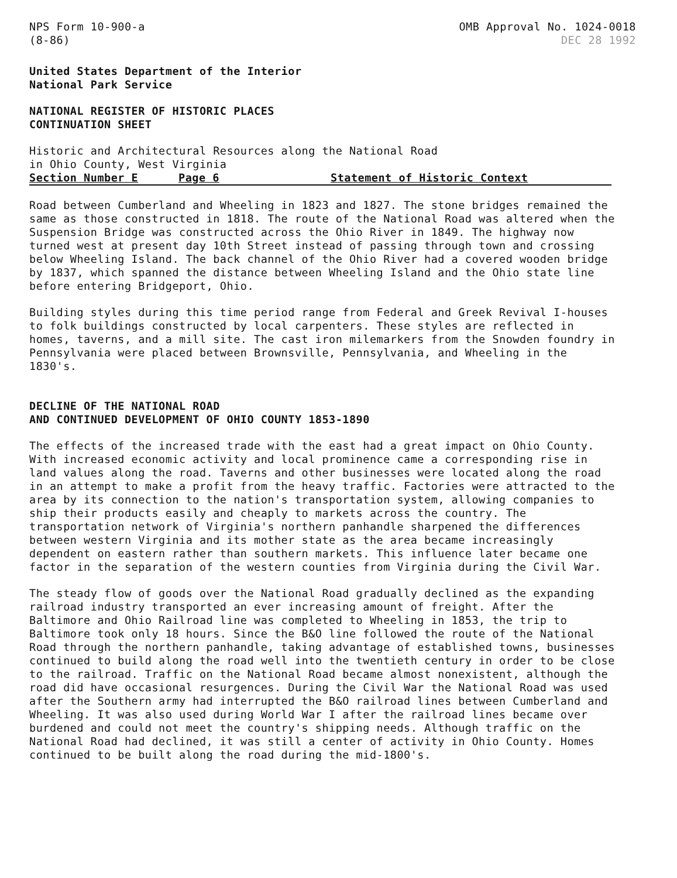NPS Form 10-900-a
(8-86)
OMB Approval No. 1024-0018
DEC 28 1992
United States Department of the Interior
National Park Service
NATIONAL REGISTER OF HISTORIC PLACES
CONTINUATION SHEET
Historic and Architectural Resources along the National Road
in Ohio County, West Virginia
Section Number E Page 6 Statement of Historic Context
Road between Cumberland and Wheeling in 1823 and 1827. The stone bridges remained the same as those constructed in 1818. The route of the National Road was altered when the Suspension Bridge was constructed across the Ohio River in 1849. The highway now turned west at present day 10th Street instead of passing through town and crossing below Wheeling Island. The back channel of the Ohio River had a covered wooden bridge by 1837, which spanned the distance between Wheeling Island and the Ohio state line before entering Bridgeport, Ohio.
Building styles during this time period range from Federal and Greek Revival I-houses to folk buildings constructed by local carpenters. These styles are reflected in homes, taverns, and a mill site. The cast iron milemarkers from the Snowden foundry in Pennsylvania were placed between Brownsville, Pennsylvania, and Wheeling in the 1830's.
DECLINE OF THE NATIONAL ROAD
AND CONTINUED DEVELOPMENT OF OHIO COUNTY 1853-1890
The effects of the increased trade with the east had a great impact on Ohio County. With increased economic activity and local prominence came a corresponding rise in land values along the road. Taverns and other businesses were located along the road in an attempt to make a profit from the heavy traffic. Factories were attracted to the area by its connection to the nation's transportation system, allowing companies to ship their products easily and cheaply to markets across the country. The transportation network of Virginia's northern panhandle sharpened the differences between western Virginia and its mother state as the area became increasingly dependent on eastern rather than southern markets. This influence later became one factor in the separation of the western counties from Virginia during the Civil War.
The steady flow of goods over the National Road gradually declined as the expanding railroad industry transported an ever increasing amount of freight. After the Baltimore and Ohio Railroad line was completed to Wheeling in 1853, the trip to Baltimore took only 18 hours. Since the B&O line followed the route of the National Road through the northern panhandle, taking advantage of established towns, businesses continued to build along the road well into the twentieth century in order to be close to the railroad. Traffic on the National Road became almost nonexistent, although the road did have occasional resurgences. During the Civil War the National Road was used after the Southern army had interrupted the B&O railroad lines between Cumberland and Wheeling. It was also used during World War I after the railroad lines became over burdened and could not meet the country's shipping needs. Although traffic on the National Road had declined, it was still a center of activity in Ohio County. Homes continued to be built along the road during the mid-1800's.